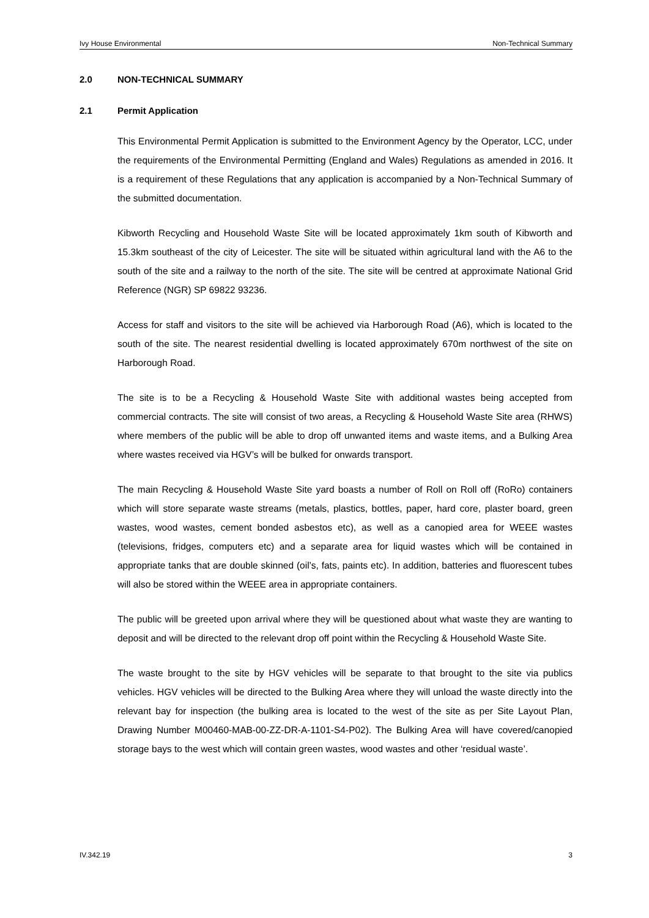Ivy House Environmental Non-Technical Summary
2.0 NON-TECHNICAL SUMMARY
2.1 Permit Application
This Environmental Permit Application is submitted to the Environment Agency by the Operator, LCC, under the requirements of the Environmental Permitting (England and Wales) Regulations as amended in 2016. It is a requirement of these Regulations that any application is accompanied by a Non-Technical Summary of the submitted documentation.
Kibworth Recycling and Household Waste Site will be located approximately 1km south of Kibworth and 15.3km southeast of the city of Leicester. The site will be situated within agricultural land with the A6 to the south of the site and a railway to the north of the site. The site will be centred at approximate National Grid Reference (NGR) SP 69822 93236.
Access for staff and visitors to the site will be achieved via Harborough Road (A6), which is located to the south of the site. The nearest residential dwelling is located approximately 670m northwest of the site on Harborough Road.
The site is to be a Recycling & Household Waste Site with additional wastes being accepted from commercial contracts. The site will consist of two areas, a Recycling & Household Waste Site area (RHWS) where members of the public will be able to drop off unwanted items and waste items, and a Bulking Area where wastes received via HGV’s will be bulked for onwards transport.
The main Recycling & Household Waste Site yard boasts a number of Roll on Roll off (RoRo) containers which will store separate waste streams (metals, plastics, bottles, paper, hard core, plaster board, green wastes, wood wastes, cement bonded asbestos etc), as well as a canopied area for WEEE wastes (televisions, fridges, computers etc) and a separate area for liquid wastes which will be contained in appropriate tanks that are double skinned (oil’s, fats, paints etc). In addition, batteries and fluorescent tubes will also be stored within the WEEE area in appropriate containers.
The public will be greeted upon arrival where they will be questioned about what waste they are wanting to deposit and will be directed to the relevant drop off point within the Recycling & Household Waste Site.
The waste brought to the site by HGV vehicles will be separate to that brought to the site via publics vehicles. HGV vehicles will be directed to the Bulking Area where they will unload the waste directly into the relevant bay for inspection (the bulking area is located to the west of the site as per Site Layout Plan, Drawing Number M00460-MAB-00-ZZ-DR-A-1101-S4-P02). The Bulking Area will have covered/canopied storage bays to the west which will contain green wastes, wood wastes and other ‘residual waste’.
IV.342.19 3